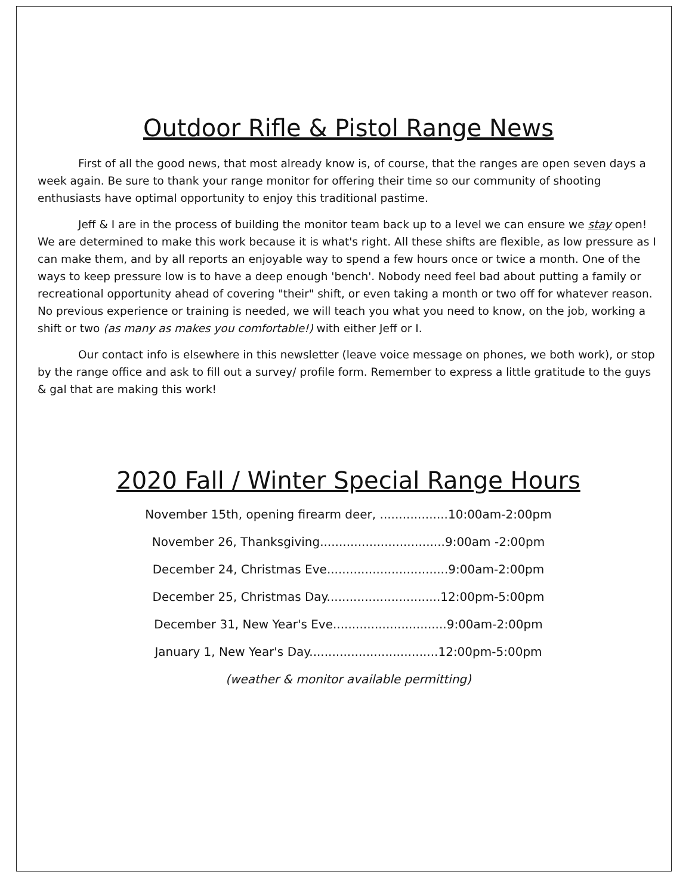Outdoor Rifle & Pistol Range News
First of all the good news, that most already know is, of course, that the ranges are open seven days a week again. Be sure to thank your range monitor for offering their time so our community of shooting enthusiasts have optimal opportunity to enjoy this traditional pastime.
Jeff & I are in the process of building the monitor team back up to a level we can ensure we stay open! We are determined to make this work because it is what's right. All these shifts are flexible, as low pressure as I can make them, and by all reports an enjoyable way to spend a few hours once or twice a month. One of the ways to keep pressure low is to have a deep enough 'bench'. Nobody need feel bad about putting a family or recreational opportunity ahead of covering "their" shift, or even taking a month or two off for whatever reason. No previous experience or training is needed, we will teach you what you need to know, on the job, working a shift or two (as many as makes you comfortable!) with either Jeff or I.
Our contact info is elsewhere in this newsletter (leave voice message on phones, we both work), or stop by the range office and ask to fill out a survey/ profile form. Remember to express a little gratitude to the guys & gal that are making this work!
2020 Fall / Winter Special Range Hours
November 15th, opening firearm deer, ..................10:00am-2:00pm
November 26, Thanksgiving.................................9:00am -2:00pm
December 24, Christmas Eve................................9:00am-2:00pm
December 25, Christmas Day..............................12:00pm-5:00pm
December 31, New Year's Eve..............................9:00am-2:00pm
January 1, New Year's Day..................................12:00pm-5:00pm
(weather & monitor available permitting)